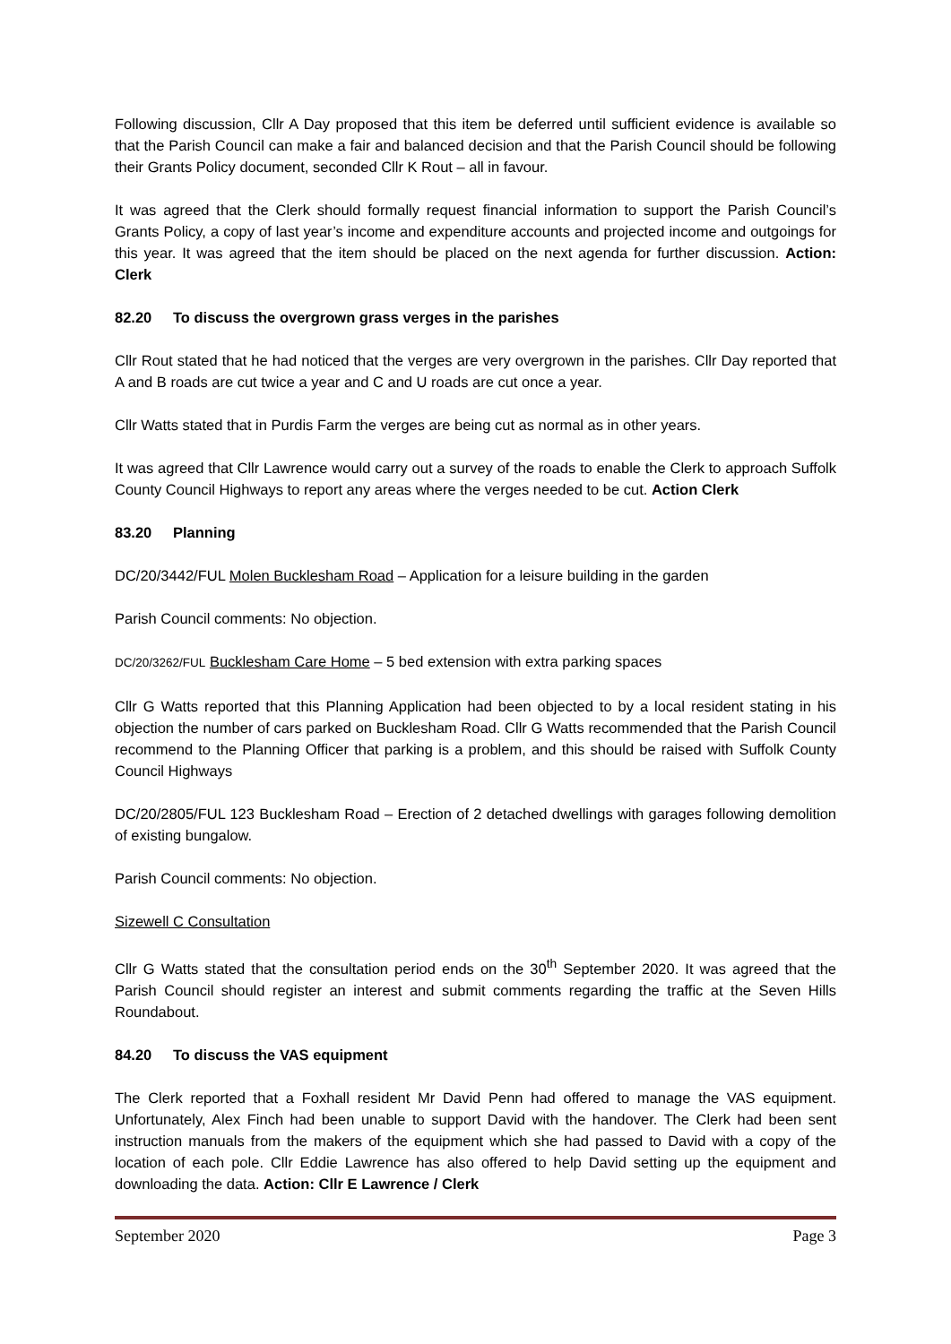Following discussion, Cllr A Day proposed that this item be deferred until sufficient evidence is available so that the Parish Council can make a fair and balanced decision and that the Parish Council should be following their Grants Policy document, seconded Cllr K Rout – all in favour.
It was agreed that the Clerk should formally request financial information to support the Parish Council’s Grants Policy, a copy of last year’s income and expenditure accounts and projected income and outgoings for this year. It was agreed that the item should be placed on the next agenda for further discussion. Action: Clerk
82.20 To discuss the overgrown grass verges in the parishes
Cllr Rout stated that he had noticed that the verges are very overgrown in the parishes. Cllr Day reported that A and B roads are cut twice a year and C and U roads are cut once a year.
Cllr Watts stated that in Purdis Farm the verges are being cut as normal as in other years.
It was agreed that Cllr Lawrence would carry out a survey of the roads to enable the Clerk to approach Suffolk County Council Highways to report any areas where the verges needed to be cut. Action Clerk
83.20 Planning
DC/20/3442/FUL Molen Bucklesham Road – Application for a leisure building in the garden
Parish Council comments: No objection.
DC/20/3262/FUL Bucklesham Care Home – 5 bed extension with extra parking spaces
Cllr G Watts reported that this Planning Application had been objected to by a local resident stating in his objection the number of cars parked on Bucklesham Road. Cllr G Watts recommended that the Parish Council recommend to the Planning Officer that parking is a problem, and this should be raised with Suffolk County Council Highways
DC/20/2805/FUL 123 Bucklesham Road – Erection of 2 detached dwellings with garages following demolition of existing bungalow.
Parish Council comments: No objection.
Sizewell C Consultation
Cllr G Watts stated that the consultation period ends on the 30<sup>th</sup> September 2020. It was agreed that the Parish Council should register an interest and submit comments regarding the traffic at the Seven Hills Roundabout.
84.20 To discuss the VAS equipment
The Clerk reported that a Foxhall resident Mr David Penn had offered to manage the VAS equipment. Unfortunately, Alex Finch had been unable to support David with the handover. The Clerk had been sent instruction manuals from the makers of the equipment which she had passed to David with a copy of the location of each pole. Cllr Eddie Lawrence has also offered to help David setting up the equipment and downloading the data. Action: Cllr E Lawrence / Clerk
September 2020 Page 3